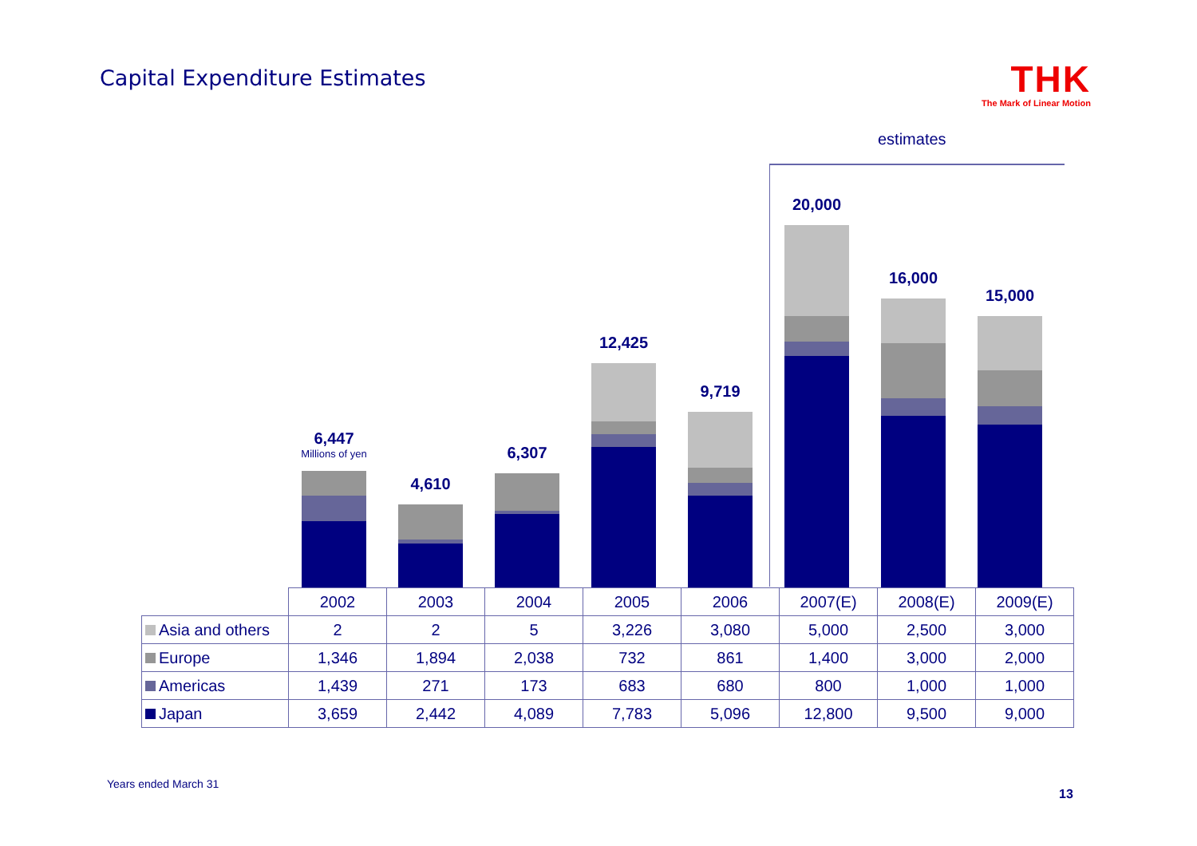Capital Expenditure Estimates
THK
The Mark of Linear Motion
estimates
6,447
Millions of yen
4,610 6,307 12,425 9,719 20,000 16,000 15,000
| | 2002 | 2003 | 2004 | 2005 | 2006 | 2007(E) | 2008(E) | 2009(E) |
| --- | --- | --- | --- | --- | --- | --- | --- | --- |
| Asia and others | 2 | 2 | 5 | 3,226 | 3,080 | 5,000 | 2,500 | 3,000 |
| Europe | 1,346 | 1,894 | 2,038 | 732 | 861 | 1,400 | 3,000 | 2,000 |
| Americas | 1,439 | 271 | 173 | 683 | 680 | 800 | 1,000 | 1,000 |
| Japan | 3,659 | 2,442 | 4,089 | 7,783 | 5,096 | 12,800 | 9,500 | 9,000 |
Years ended March 31
13